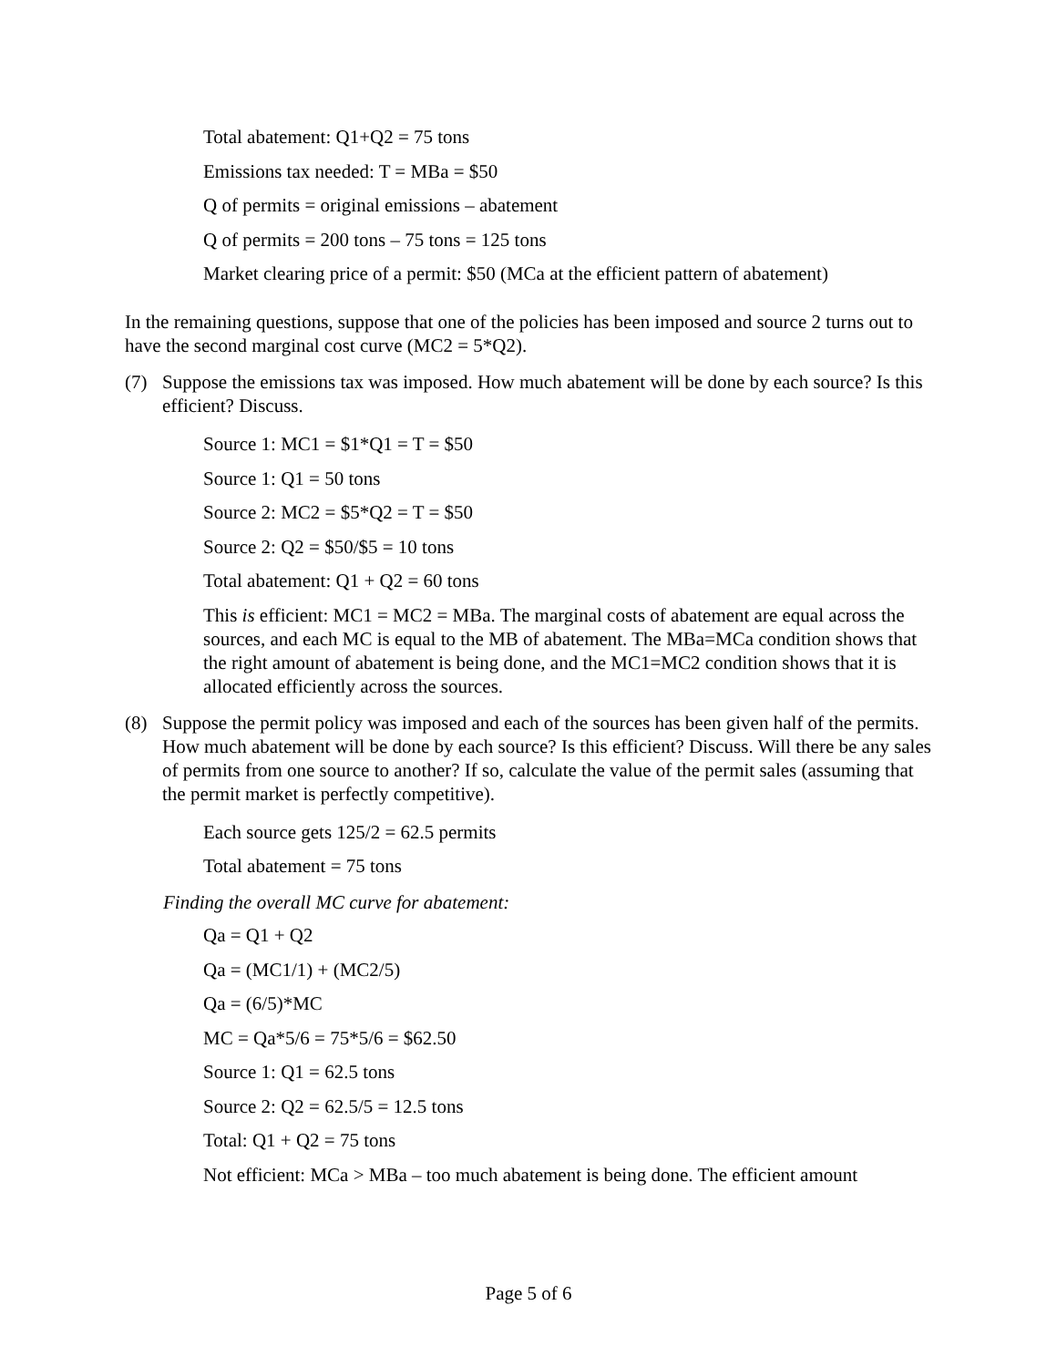Total abatement: Q1+Q2 = 75 tons
Emissions tax needed: T = MBa = $50
Q of permits = original emissions – abatement
Q of permits = 200 tons – 75 tons = 125 tons
Market clearing price of a permit: $50 (MCa at the efficient pattern of abatement)
In the remaining questions, suppose that one of the policies has been imposed and source 2 turns out to have the second marginal cost curve (MC2 = 5*Q2).
(7) Suppose the emissions tax was imposed. How much abatement will be done by each source? Is this efficient? Discuss.
Source 1: MC1 = $1*Q1 = T = $50
Source 1: Q1 = 50 tons
Source 2: MC2 = $5*Q2 = T = $50
Source 2: Q2 = $50/$5 = 10 tons
Total abatement: Q1 + Q2 = 60 tons
This is efficient: MC1 = MC2 = MBa. The marginal costs of abatement are equal across the sources, and each MC is equal to the MB of abatement. The MBa=MCa condition shows that the right amount of abatement is being done, and the MC1=MC2 condition shows that it is allocated efficiently across the sources.
(8) Suppose the permit policy was imposed and each of the sources has been given half of the permits. How much abatement will be done by each source? Is this efficient? Discuss. Will there be any sales of permits from one source to another? If so, calculate the value of the permit sales (assuming that the permit market is perfectly competitive).
Each source gets 125/2 = 62.5 permits
Total abatement = 75 tons
Finding the overall MC curve for abatement:
Qa = Q1 + Q2
Qa = (MC1/1) + (MC2/5)
Qa = (6/5)*MC
MC = Qa*5/6 = 75*5/6 = $62.50
Source 1: Q1 = 62.5 tons
Source 2: Q2 = 62.5/5 = 12.5 tons
Total: Q1 + Q2 = 75 tons
Not efficient: MCa > MBa – too much abatement is being done. The efficient amount
Page 5 of 6